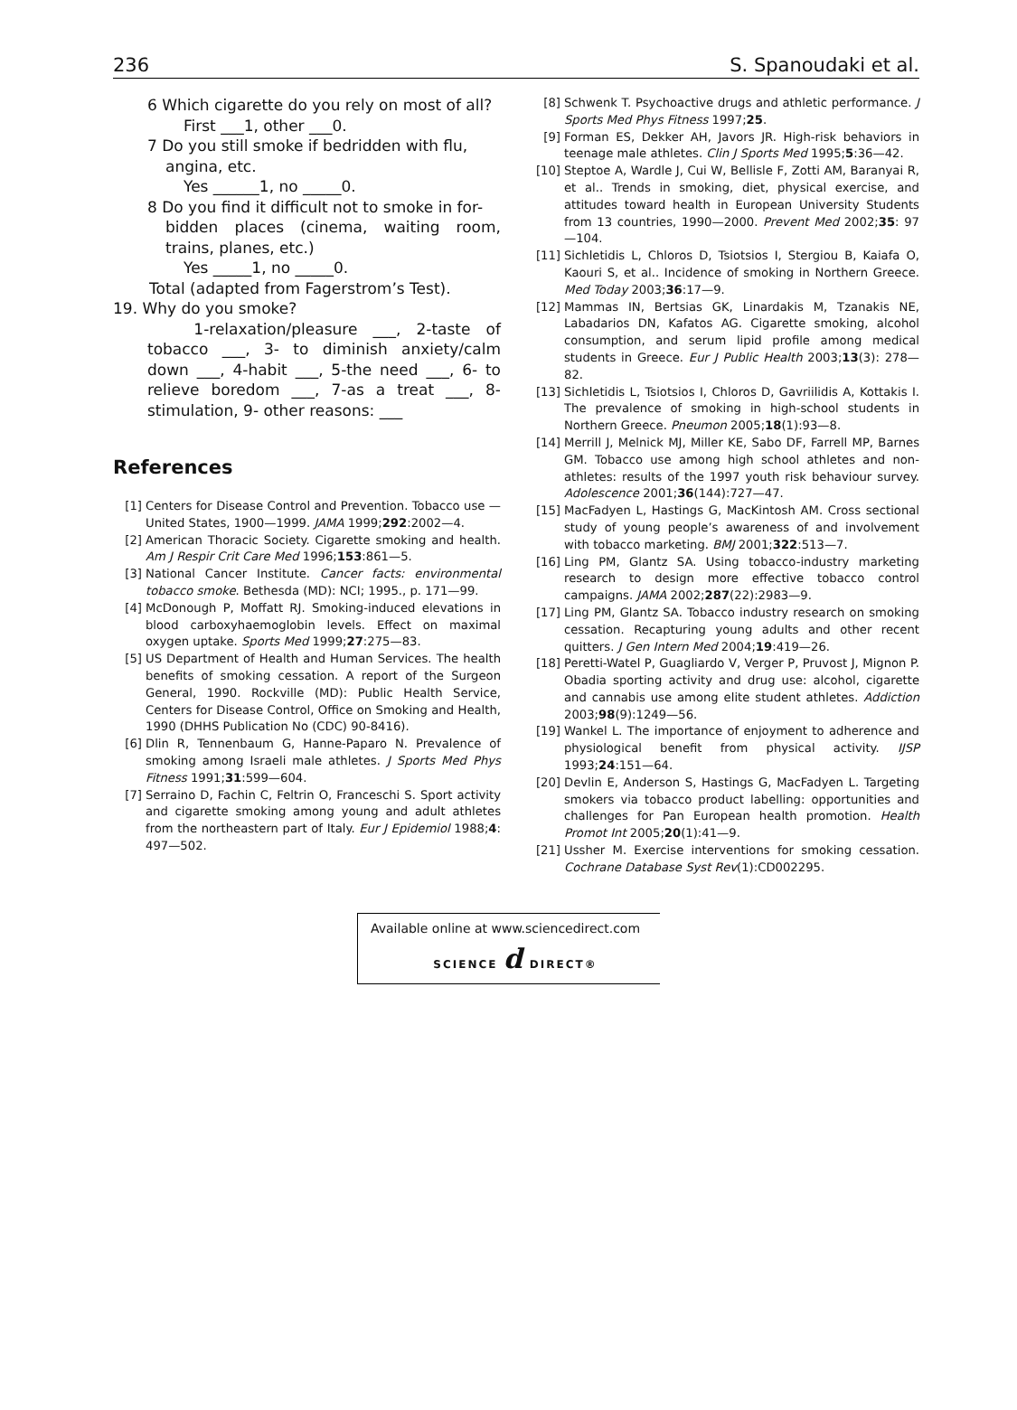236 S. Spanoudaki et al.
6 Which cigarette do you rely on most of all?
First ___1, other ___0.
7 Do you still smoke if bedridden with flu,
angina, etc.
Yes ______1, no _____0.
8 Do you find it difficult not to smoke in for-
bidden places (cinema, waiting room, trains, planes, etc.)
Yes _____1, no _____0.
Total (adapted from Fagerstrom’s Test).
19. Why do you smoke?
1-relaxation/pleasure ___, 2-taste of tobacco ___, 3- to diminish anxiety/calm down ___, 4-habit ___, 5-the need ___, 6- to relieve boredom ___, 7-as a treat ___, 8- stimulation, 9- other reasons: ___
References
[1] Centers for Disease Control and Prevention. Tobacco use — United States, 1900—1999. JAMA 1999;292:2002—4.
[2] American Thoracic Society. Cigarette smoking and health. Am J Respir Crit Care Med 1996;153:861—5.
[3] National Cancer Institute. Cancer facts: environmental tobacco smoke. Bethesda (MD): NCI; 1995., p. 171—99.
[4] McDonough P, Moffatt RJ. Smoking-induced elevations in blood carboxyhaemoglobin levels. Effect on maximal oxygen uptake. Sports Med 1999;27:275—83.
[5] US Department of Health and Human Services. The health benefits of smoking cessation. A report of the Surgeon General, 1990. Rockville (MD): Public Health Service, Centers for Disease Control, Office on Smoking and Health, 1990 (DHHS Publication No (CDC) 90-8416).
[6] Dlin R, Tennenbaum G, Hanne-Paparo N. Prevalence of smoking among Israeli male athletes. J Sports Med Phys Fitness 1991;31:599—604.
[7] Serraino D, Fachin C, Feltrin O, Franceschi S. Sport activity and cigarette smoking among young and adult athletes from the northeastern part of Italy. Eur J Epidemiol 1988;4: 497—502.
[8] Schwenk T. Psychoactive drugs and athletic performance. J Sports Med Phys Fitness 1997;25.
[9] Forman ES, Dekker AH, Javors JR. High-risk behaviors in teenage male athletes. Clin J Sports Med 1995;5:36—42.
[10] Steptoe A, Wardle J, Cui W, Bellisle F, Zotti AM, Baranyai R, et al.. Trends in smoking, diet, physical exercise, and attitudes toward health in European University Students from 13 countries, 1990—2000. Prevent Med 2002;35: 97—104.
[11] Sichletidis L, Chloros D, Tsiotsios I, Stergiou B, Kaiafa O, Kaouri S, et al.. Incidence of smoking in Northern Greece. Med Today 2003;36:17—9.
[12] Mammas IN, Bertsias GK, Linardakis M, Tzanakis NE, Labadarios DN, Kafatos AG. Cigarette smoking, alcohol consumption, and serum lipid profile among medical students in Greece. Eur J Public Health 2003;13(3): 278—82.
[13] Sichletidis L, Tsiotsios I, Chloros D, Gavriilidis A, Kottakis I. The prevalence of smoking in high-school students in Northern Greece. Pneumon 2005;18(1):93—8.
[14] Merrill J, Melnick MJ, Miller KE, Sabo DF, Farrell MP, Barnes GM. Tobacco use among high school athletes and non-athletes: results of the 1997 youth risk behaviour survey. Adolescence 2001;36(144):727—47.
[15] MacFadyen L, Hastings G, MacKintosh AM. Cross sectional study of young people’s awareness of and involvement with tobacco marketing. BMJ 2001;322:513—7.
[16] Ling PM, Glantz SA. Using tobacco-industry marketing research to design more effective tobacco control campaigns. JAMA 2002;287(22):2983—9.
[17] Ling PM, Glantz SA. Tobacco industry research on smoking cessation. Recapturing young adults and other recent quitters. J Gen Intern Med 2004;19:419—26.
[18] Peretti-Watel P, Guagliardo V, Verger P, Pruvost J, Mignon P. Obadia sporting activity and drug use: alcohol, cigarette and cannabis use among elite student athletes. Addiction 2003;98(9):1249—56.
[19] Wankel L. The importance of enjoyment to adherence and physiological benefit from physical activity. IJSP 1993;24:151—64.
[20] Devlin E, Anderson S, Hastings G, MacFadyen L. Targeting smokers via tobacco product labelling: opportunities and challenges for Pan European health promotion. Health Promot Int 2005;20(1):41—9.
[21] Ussher M. Exercise interventions for smoking cessation. Cochrane Database Syst Rev(1):CD002295.
Available online at www.sciencedirect.com
SCIENCE d DIRECT®